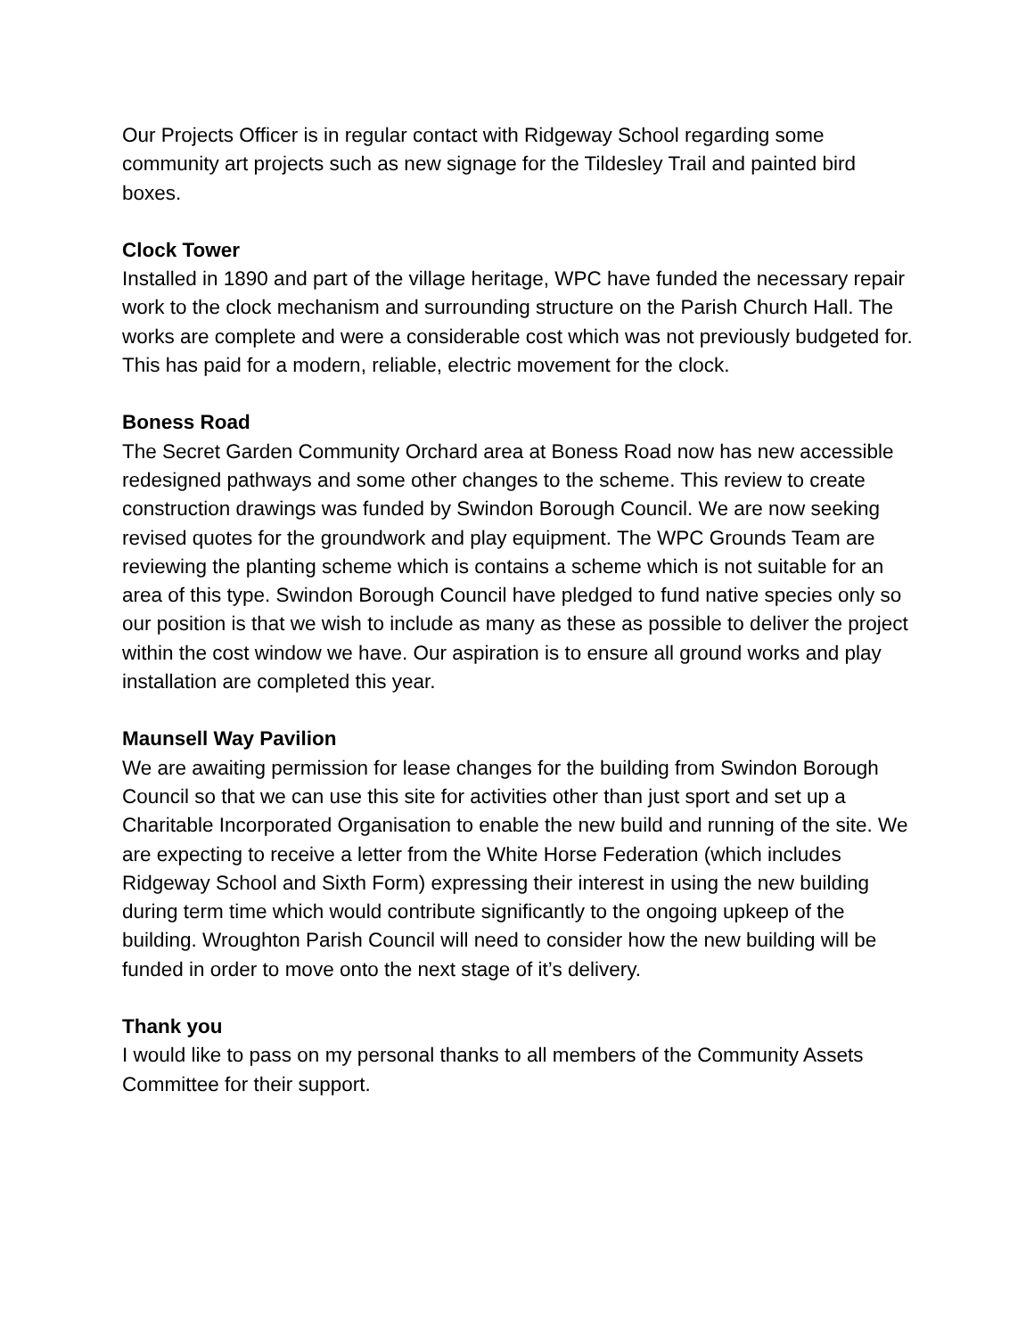Our Projects Officer is in regular contact with Ridgeway School regarding some community art projects such as new signage for the Tildesley Trail and painted bird boxes.
Clock Tower
Installed in 1890 and part of the village heritage, WPC have funded the necessary repair work to the clock mechanism and surrounding structure on the Parish Church Hall. The works are complete and were a considerable cost which was not previously budgeted for. This has paid for a modern, reliable, electric movement for the clock.
Boness Road
The Secret Garden Community Orchard area at Boness Road now has new accessible redesigned pathways and some other changes to the scheme. This review to create construction drawings was funded by Swindon Borough Council. We are now seeking revised quotes for the groundwork and play equipment. The WPC Grounds Team are reviewing the planting scheme which is contains a scheme which is not suitable for an area of this type. Swindon Borough Council have pledged to fund native species only so our position is that we wish to include as many as these as possible to deliver the project within the cost window we have. Our aspiration is to ensure all ground works and play installation are completed this year.
Maunsell Way Pavilion
We are awaiting permission for lease changes for the building from Swindon Borough Council so that we can use this site for activities other than just sport and set up a Charitable Incorporated Organisation to enable the new build and running of the site. We are expecting to receive a letter from the White Horse Federation (which includes Ridgeway School and Sixth Form) expressing their interest in using the new building during term time which would contribute significantly to the ongoing upkeep of the building. Wroughton Parish Council will need to consider how the new building will be funded in order to move onto the next stage of it’s delivery.
Thank you
I would like to pass on my personal thanks to all members of the Community Assets Committee for their support.